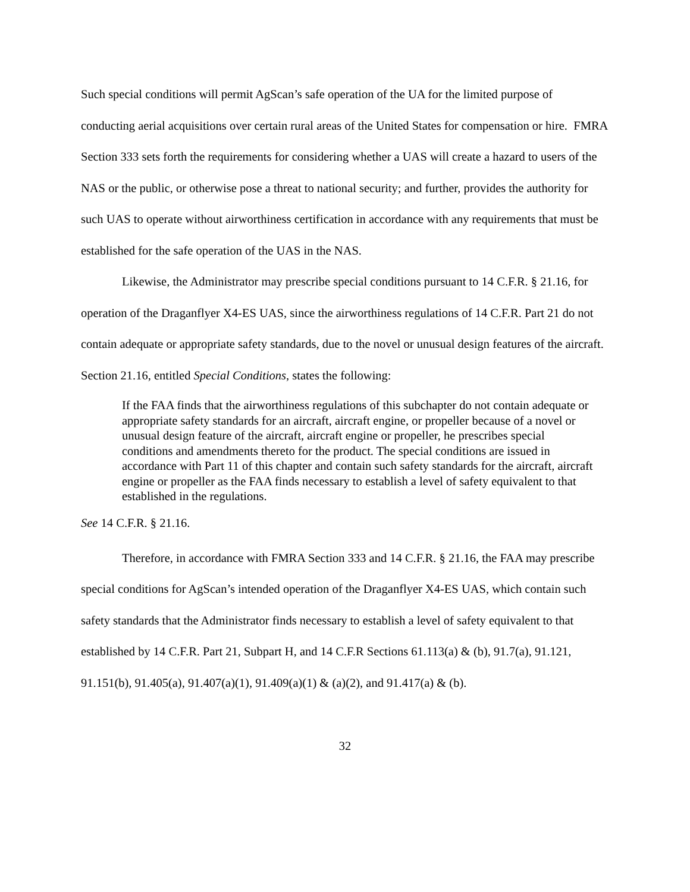Such special conditions will permit AgScan’s safe operation of the UA for the limited purpose of conducting aerial acquisitions over certain rural areas of the United States for compensation or hire. FMRA Section 333 sets forth the requirements for considering whether a UAS will create a hazard to users of the NAS or the public, or otherwise pose a threat to national security; and further, provides the authority for such UAS to operate without airworthiness certification in accordance with any requirements that must be established for the safe operation of the UAS in the NAS.
Likewise, the Administrator may prescribe special conditions pursuant to 14 C.F.R. § 21.16, for operation of the Draganflyer X4-ES UAS, since the airworthiness regulations of 14 C.F.R. Part 21 do not contain adequate or appropriate safety standards, due to the novel or unusual design features of the aircraft. Section 21.16, entitled Special Conditions, states the following:
If the FAA finds that the airworthiness regulations of this subchapter do not contain adequate or appropriate safety standards for an aircraft, aircraft engine, or propeller because of a novel or unusual design feature of the aircraft, aircraft engine or propeller, he prescribes special conditions and amendments thereto for the product. The special conditions are issued in accordance with Part 11 of this chapter and contain such safety standards for the aircraft, aircraft engine or propeller as the FAA finds necessary to establish a level of safety equivalent to that established in the regulations.
See 14 C.F.R. § 21.16.
Therefore, in accordance with FMRA Section 333 and 14 C.F.R. § 21.16, the FAA may prescribe special conditions for AgScan’s intended operation of the Draganflyer X4-ES UAS, which contain such safety standards that the Administrator finds necessary to establish a level of safety equivalent to that established by 14 C.F.R. Part 21, Subpart H, and 14 C.F.R Sections 61.113(a) & (b), 91.7(a), 91.121, 91.151(b), 91.405(a), 91.407(a)(1), 91.409(a)(1) & (a)(2), and 91.417(a) & (b).
32